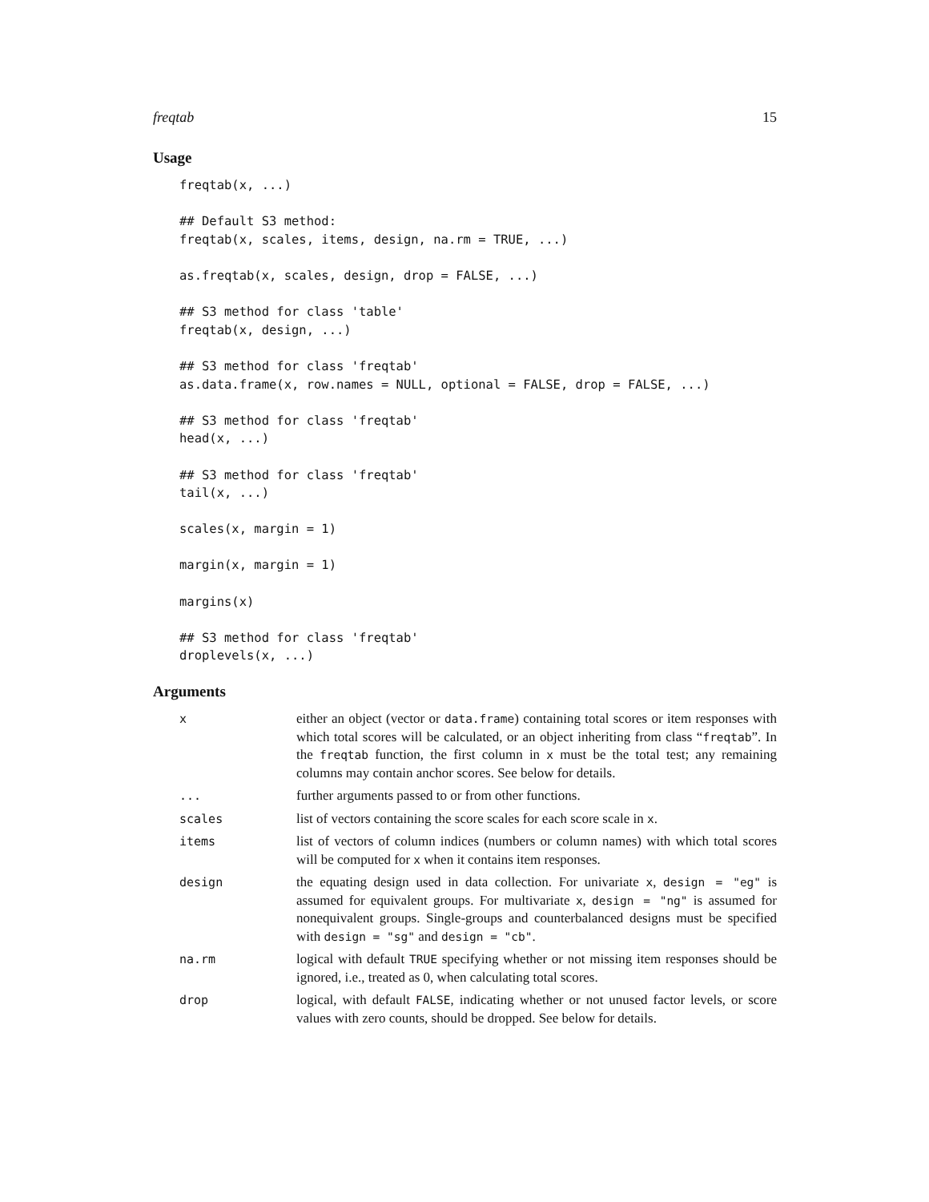freqtab 15
Usage
freqtab(x, ...)

## Default S3 method:
freqtab(x, scales, items, design, na.rm = TRUE, ...)

as.freqtab(x, scales, design, drop = FALSE, ...)

## S3 method for class 'table'
freqtab(x, design, ...)

## S3 method for class 'freqtab'
as.data.frame(x, row.names = NULL, optional = FALSE, drop = FALSE, ...)

## S3 method for class 'freqtab'
head(x, ...)

## S3 method for class 'freqtab'
tail(x, ...)

scales(x, margin = 1)

margin(x, margin = 1)

margins(x)

## S3 method for class 'freqtab'
droplevels(x, ...)
Arguments
| x | either an object (vector or data.frame ) containing total scores or item responses with which total scores will be calculated, or an object inheriting from class “ freqtab ”. In the freqtab function, the first column in x must be the total test; any remaining columns may contain anchor scores. See below for details. |
| ... | further arguments passed to or from other functions. |
| scales | list of vectors containing the score scales for each score scale in x . |
| items | list of vectors of column indices (numbers or column names) with which total scores will be computed for x when it contains item responses. |
| design | the equating design used in data collection. For univariate x , design = "eg" is assumed for equivalent groups. For multivariate x , design = "ng" is assumed for nonequivalent groups. Single-groups and counterbalanced designs must be specified with design = "sg" and design = "cb" . |
| na.rm | logical with default TRUE specifying whether or not missing item responses should be ignored, i.e., treated as 0, when calculating total scores. |
| drop | logical, with default FALSE , indicating whether or not unused factor levels, or score values with zero counts, should be dropped. See below for details. |